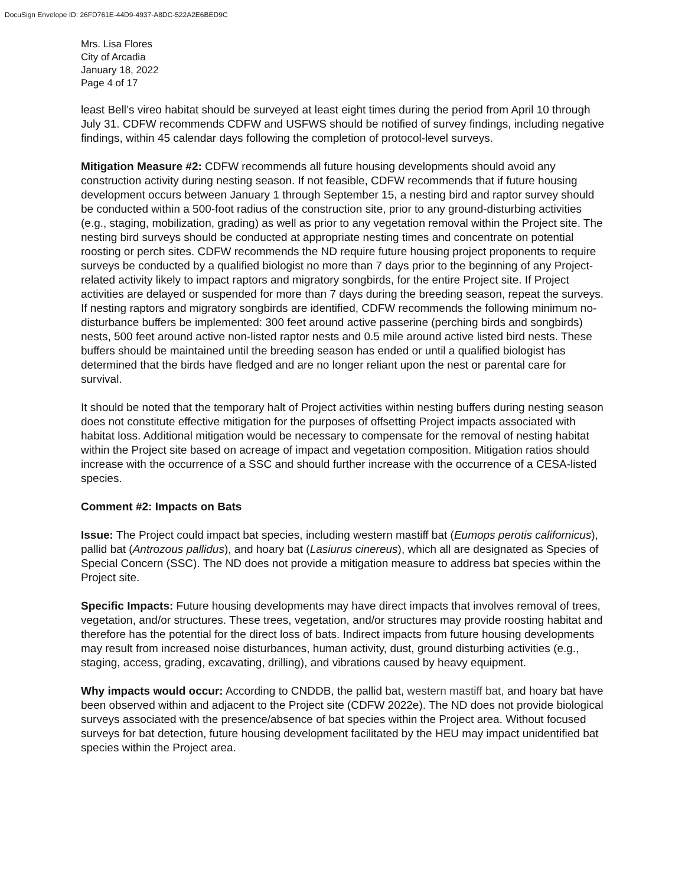DocuSign Envelope ID: 26FD761E-44D9-4937-A8DC-522A2E6BED9C
Mrs. Lisa Flores
City of Arcadia
January 18, 2022
Page 4 of 17
least Bell’s vireo habitat should be surveyed at least eight times during the period from April 10 through July 31. CDFW recommends CDFW and USFWS should be notified of survey findings, including negative findings, within 45 calendar days following the completion of protocol-level surveys.
Mitigation Measure #2: CDFW recommends all future housing developments should avoid any construction activity during nesting season. If not feasible, CDFW recommends that if future housing development occurs between January 1 through September 15, a nesting bird and raptor survey should be conducted within a 500-foot radius of the construction site, prior to any ground-disturbing activities (e.g., staging, mobilization, grading) as well as prior to any vegetation removal within the Project site. The nesting bird surveys should be conducted at appropriate nesting times and concentrate on potential roosting or perch sites. CDFW recommends the ND require future housing project proponents to require surveys be conducted by a qualified biologist no more than 7 days prior to the beginning of any Project-related activity likely to impact raptors and migratory songbirds, for the entire Project site. If Project activities are delayed or suspended for more than 7 days during the breeding season, repeat the surveys. If nesting raptors and migratory songbirds are identified, CDFW recommends the following minimum no-disturbance buffers be implemented: 300 feet around active passerine (perching birds and songbirds) nests, 500 feet around active non-listed raptor nests and 0.5 mile around active listed bird nests. These buffers should be maintained until the breeding season has ended or until a qualified biologist has determined that the birds have fledged and are no longer reliant upon the nest or parental care for survival.
It should be noted that the temporary halt of Project activities within nesting buffers during nesting season does not constitute effective mitigation for the purposes of offsetting Project impacts associated with habitat loss. Additional mitigation would be necessary to compensate for the removal of nesting habitat within the Project site based on acreage of impact and vegetation composition. Mitigation ratios should increase with the occurrence of a SSC and should further increase with the occurrence of a CESA-listed species.
Comment #2: Impacts on Bats
Issue: The Project could impact bat species, including western mastiff bat (Eumops perotis californicus), pallid bat (Antrozous pallidus), and hoary bat (Lasiurus cinereus), which all are designated as Species of Special Concern (SSC). The ND does not provide a mitigation measure to address bat species within the Project site.
Specific Impacts: Future housing developments may have direct impacts that involves removal of trees, vegetation, and/or structures. These trees, vegetation, and/or structures may provide roosting habitat and therefore has the potential for the direct loss of bats. Indirect impacts from future housing developments may result from increased noise disturbances, human activity, dust, ground disturbing activities (e.g., staging, access, grading, excavating, drilling), and vibrations caused by heavy equipment.
Why impacts would occur: According to CNDDB, the pallid bat, western mastiff bat, and hoary bat have been observed within and adjacent to the Project site (CDFW 2022e). The ND does not provide biological surveys associated with the presence/absence of bat species within the Project area. Without focused surveys for bat detection, future housing development facilitated by the HEU may impact unidentified bat species within the Project area.